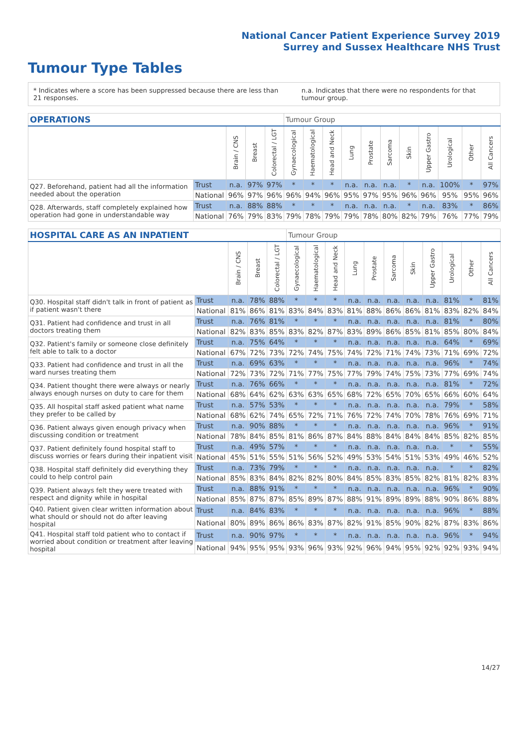National Cancer Patient Experience Survey 2019
Surrey and Sussex Healthcare NHS Trust
Tumour Type Tables
* Indicates where a score has been suppressed because there are less than 21 responses. n.a. Indicates that there were no respondents for that tumour group.
| OPERATIONS | | | | | Tumour Group | | | | | | | | | | |
| --- | --- | --- | --- | --- | --- | --- | --- | --- | --- | --- | --- | --- | --- | --- | --- |
| | | Brain / CNS | Breast | Colorectal / LGT | Gynaecological | Haematological | Head and Neck | Lung | Prostate | Sarcoma | Skin | Upper Gastro | Urological | Other | All Cancers |
| Q27. Beforehand, patient had all the information needed about the operation | Trust | n.a. | 97% | 97% | * | * | * | n.a. | n.a. | n.a. | * | n.a. | 100% | * | 97% |
| | National | 96% | 97% | 96% | 96% | 94% | 96% | 95% | 97% | 95% | 96% | 96% | 95% | 95% | 96% |
| Q28. Afterwards, staff completely explained how operation had gone in understandable way | Trust | n.a. | 88% | 88% | * | * | * | n.a. | n.a. | n.a. | * | n.a. | 83% | * | 86% |
| | National | 76% | 79% | 83% | 79% | 78% | 79% | 79% | 78% | 80% | 82% | 79% | 76% | 77% | 79% |
| HOSPITAL CARE AS AN INPATIENT | | | | | Tumour Group | | | | | | | | | | |
| --- | --- | --- | --- | --- | --- | --- | --- | --- | --- | --- | --- | --- | --- | --- | --- |
| | | Brain / CNS | Breast | Colorectal / LGT | Gynaecological | Haematological | Head and Neck | Lung | Prostate | Sarcoma | Skin | Upper Gastro | Urological | Other | All Cancers |
| Q30. Hospital staff didn't talk in front of patient as if patient wasn't there | Trust | n.a. | 78% | 88% | * | * | * | n.a. | n.a. | n.a. | n.a. | n.a. | 81% | * | 81% |
| | National | 81% | 86% | 81% | 83% | 84% | 83% | 81% | 88% | 86% | 86% | 81% | 83% | 82% | 84% |
| Q31. Patient had confidence and trust in all doctors treating them | Trust | n.a. | 76% | 81% | * | * | * | n.a. | n.a. | n.a. | n.a. | n.a. | 81% | * | 80% |
| | National | 82% | 83% | 85% | 83% | 82% | 87% | 83% | 89% | 86% | 85% | 81% | 85% | 80% | 84% |
| Q32. Patient's family or someone close definitely felt able to talk to a doctor | Trust | n.a. | 75% | 64% | * | * | * | n.a. | n.a. | n.a. | n.a. | n.a. | 64% | * | 69% |
| | National | 67% | 72% | 73% | 72% | 74% | 75% | 74% | 72% | 71% | 74% | 73% | 71% | 69% | 72% |
| Q33. Patient had confidence and trust in all the ward nurses treating them | Trust | n.a. | 69% | 63% | * | * | * | n.a. | n.a. | n.a. | n.a. | n.a. | 96% | * | 74% |
| | National | 72% | 73% | 72% | 71% | 77% | 75% | 77% | 79% | 74% | 75% | 73% | 77% | 69% | 74% |
| Q34. Patient thought there were always or nearly always enough nurses on duty to care for them | Trust | n.a. | 76% | 66% | * | * | * | n.a. | n.a. | n.a. | n.a. | n.a. | 81% | * | 72% |
| | National | 68% | 64% | 62% | 63% | 63% | 65% | 68% | 72% | 65% | 70% | 65% | 66% | 60% | 64% |
| Q35. All hospital staff asked patient what name they prefer to be called by | Trust | n.a. | 57% | 53% | * | * | * | n.a. | n.a. | n.a. | n.a. | n.a. | 79% | * | 58% |
| | National | 68% | 62% | 74% | 65% | 72% | 71% | 76% | 72% | 74% | 70% | 78% | 76% | 69% | 71% |
| Q36. Patient always given enough privacy when discussing condition or treatment | Trust | n.a. | 90% | 88% | * | * | * | n.a. | n.a. | n.a. | n.a. | n.a. | 96% | * | 91% |
| | National | 78% | 84% | 85% | 81% | 86% | 87% | 84% | 88% | 84% | 84% | 84% | 85% | 82% | 85% |
| Q37. Patient definitely found hospital staff to discuss worries or fears during their inpatient visit | Trust | n.a. | 49% | 57% | * | * | * | n.a. | n.a. | n.a. | n.a. | n.a. | * | * | 55% |
| | National | 45% | 51% | 55% | 51% | 56% | 52% | 49% | 53% | 54% | 51% | 53% | 49% | 46% | 52% |
| Q38. Hospital staff definitely did everything they could to help control pain | Trust | n.a. | 73% | 79% | * | * | * | n.a. | n.a. | n.a. | n.a. | n.a. | * | * | 82% |
| | National | 85% | 83% | 84% | 82% | 82% | 80% | 84% | 85% | 83% | 85% | 82% | 81% | 82% | 83% |
| Q39. Patient always felt they were treated with respect and dignity while in hospital | Trust | n.a. | 88% | 91% | * | * | * | n.a. | n.a. | n.a. | n.a. | n.a. | 96% | * | 90% |
| | National | 85% | 87% | 87% | 85% | 89% | 87% | 88% | 91% | 89% | 89% | 88% | 90% | 86% | 88% |
| Q40. Patient given clear written information about what should or should not do after leaving hospital | Trust | n.a. | 84% | 83% | * | * | * | n.a. | n.a. | n.a. | n.a. | n.a. | 96% | * | 88% |
| | National | 80% | 89% | 86% | 86% | 83% | 87% | 82% | 91% | 85% | 90% | 82% | 87% | 83% | 86% |
| Q41. Hospital staff told patient who to contact if worried about condition or treatment after leaving hospital | Trust | n.a. | 90% | 97% | * | * | * | n.a. | n.a. | n.a. | n.a. | n.a. | 96% | * | 94% |
| | National | 94% | 95% | 95% | 93% | 96% | 93% | 92% | 96% | 94% | 95% | 92% | 92% | 93% | 94% |
14/27